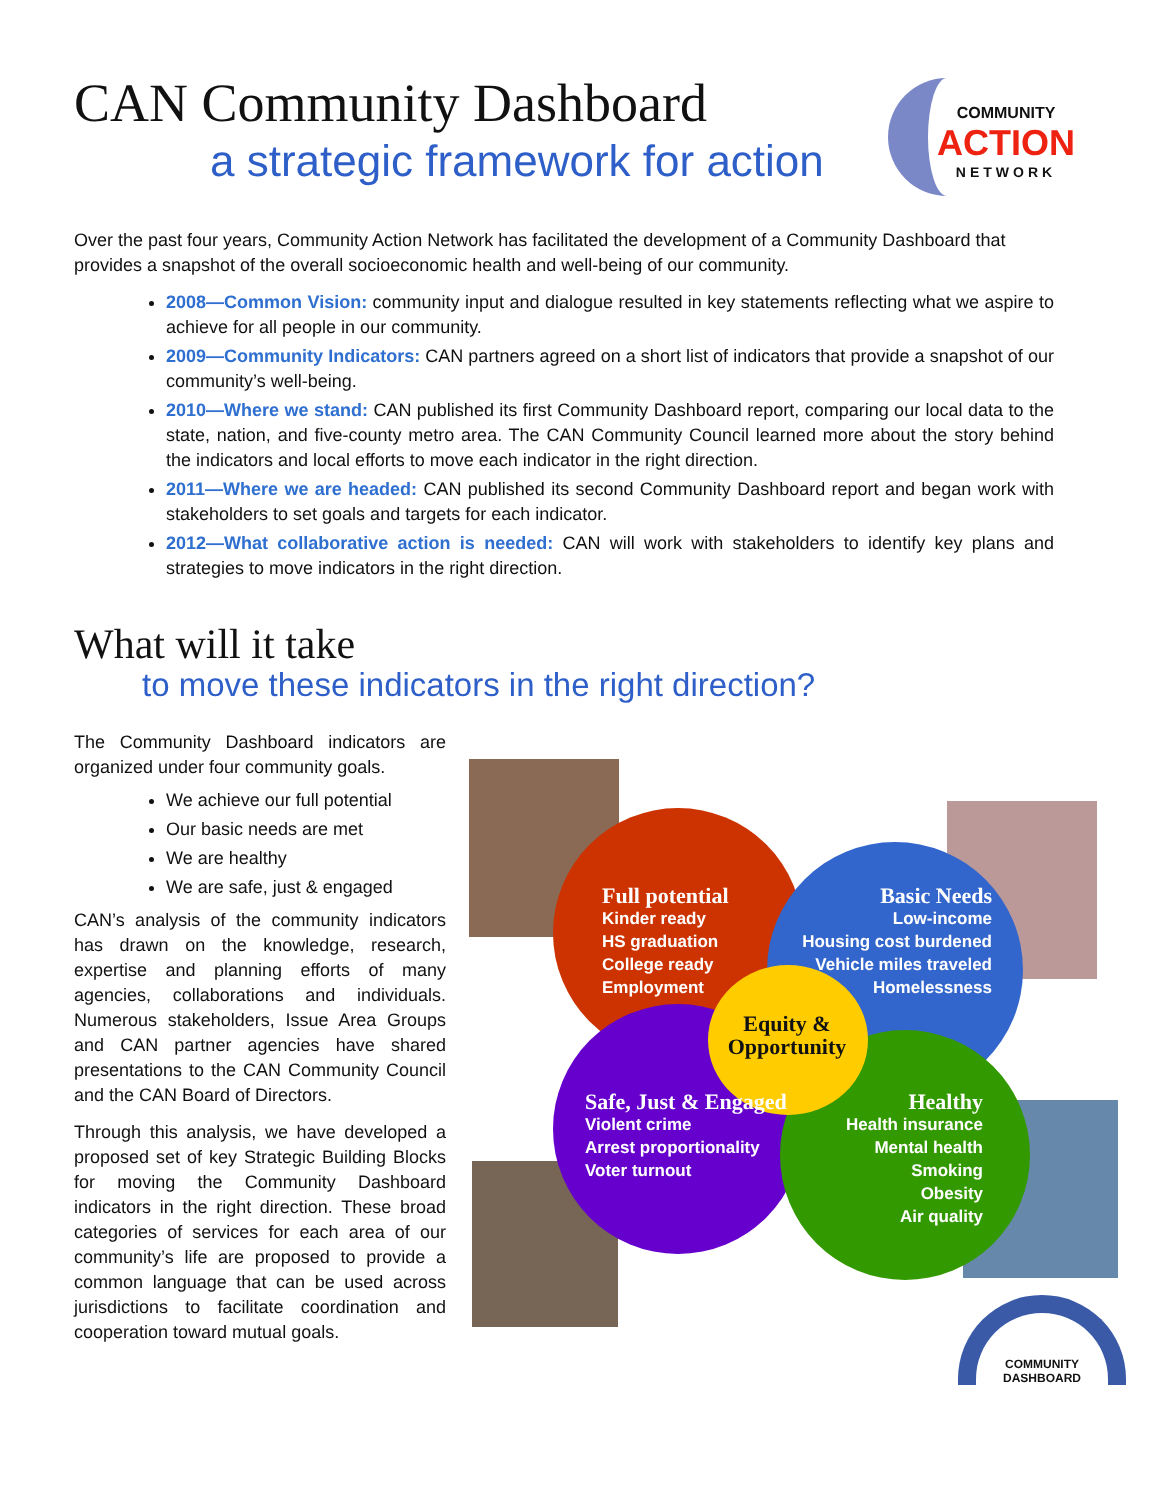CAN Community Dashboard
a strategic framework for action
COMMUNITY
ACTION
NETWORK
Over the past four years, Community Action Network has facilitated the development of a Community Dashboard that provides a snapshot of the overall socioeconomic health and well-being of our community.
2008—Common Vision: community input and dialogue resulted in key statements reflecting what we aspire to achieve for all people in our community.
2009—Community Indicators: CAN partners agreed on a short list of indicators that provide a snapshot of our community’s well-being.
2010—Where we stand: CAN published its first Community Dashboard report, comparing our local data to the state, nation, and five-county metro area. The CAN Community Council learned more about the story behind the indicators and local efforts to move each indicator in the right direction.
2011—Where we are headed: CAN published its second Community Dashboard report and began work with stakeholders to set goals and targets for each indicator.
2012—What collaborative action is needed: CAN will work with stakeholders to identify key plans and strategies to move indicators in the right direction.
What will it take
to move these indicators in the right direction?
The Community Dashboard indicators are organized under four community goals.
We achieve our full potential
Our basic needs are met
We are healthy
We are safe, just & engaged
CAN’s analysis of the community indicators has drawn on the knowledge, research, expertise and planning efforts of many agencies, collaborations and individuals. Numerous stakeholders, Issue Area Groups and CAN partner agencies have shared presentations to the CAN Community Council and the CAN Board of Directors.
Through this analysis, we have developed a proposed set of key Strategic Building Blocks for moving the Community Dashboard indicators in the right direction. These broad categories of services for each area of our community’s life are proposed to provide a common language that can be used across jurisdictions to facilitate coordination and cooperation toward mutual goals.
Full potential
Kinder ready
HS graduation
College ready
Employment
Basic Needs
Low-income
Housing cost burdened
Vehicle miles traveled
Homelessness
Equity & Opportunity
Safe, Just & Engaged
Violent crime
Arrest proportionality
Voter turnout
Healthy
Health insurance
Mental health
Smoking
Obesity
Air quality
COMMUNITY
DASHBOARD